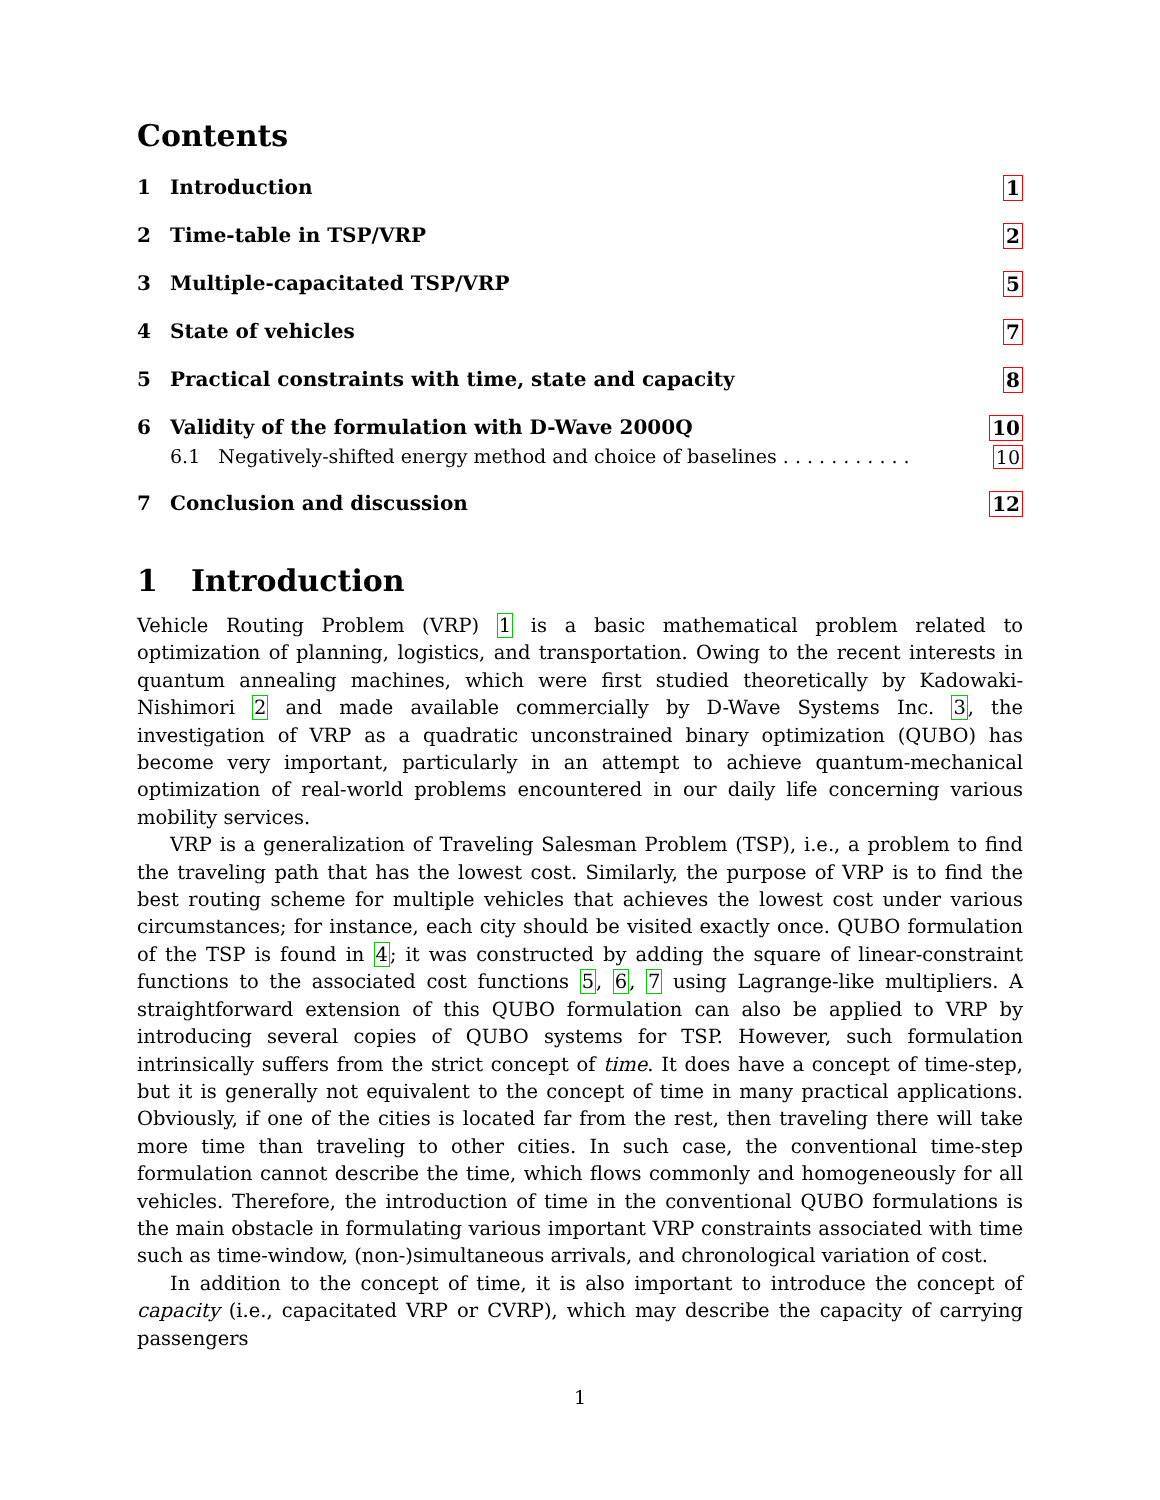Contents
1 Introduction 1
2 Time-table in TSP/VRP 2
3 Multiple-capacitated TSP/VRP 5
4 State of vehicles 7
5 Practical constraints with time, state and capacity 8
6 Validity of the formulation with D-Wave 2000Q 10
6.1 Negatively-shifted energy method and choice of baselines . . . . . . . . . . . 10
7 Conclusion and discussion 12
1 Introduction
Vehicle Routing Problem (VRP) 1 is a basic mathematical problem related to optimization of planning, logistics, and transportation. Owing to the recent interests in quantum annealing machines, which were first studied theoretically by Kadowaki-Nishimori 2 and made available commercially by D-Wave Systems Inc. 3, the investigation of VRP as a quadratic unconstrained binary optimization (QUBO) has become very important, particularly in an attempt to achieve quantum-mechanical optimization of real-world problems encountered in our daily life concerning various mobility services.
VRP is a generalization of Traveling Salesman Problem (TSP), i.e., a problem to find the traveling path that has the lowest cost. Similarly, the purpose of VRP is to find the best routing scheme for multiple vehicles that achieves the lowest cost under various circumstances; for instance, each city should be visited exactly once. QUBO formulation of the TSP is found in 4; it was constructed by adding the square of linear-constraint functions to the associated cost functions 5, 6, 7 using Lagrange-like multipliers. A straightforward extension of this QUBO formulation can also be applied to VRP by introducing several copies of QUBO systems for TSP. However, such formulation intrinsically suffers from the strict concept of time. It does have a concept of time-step, but it is generally not equivalent to the concept of time in many practical applications. Obviously, if one of the cities is located far from the rest, then traveling there will take more time than traveling to other cities. In such case, the conventional time-step formulation cannot describe the time, which flows commonly and homogeneously for all vehicles. Therefore, the introduction of time in the conventional QUBO formulations is the main obstacle in formulating various important VRP constraints associated with time such as time-window, (non-)simultaneous arrivals, and chronological variation of cost.
In addition to the concept of time, it is also important to introduce the concept of capacity (i.e., capacitated VRP or CVRP), which may describe the capacity of carrying passengers
1